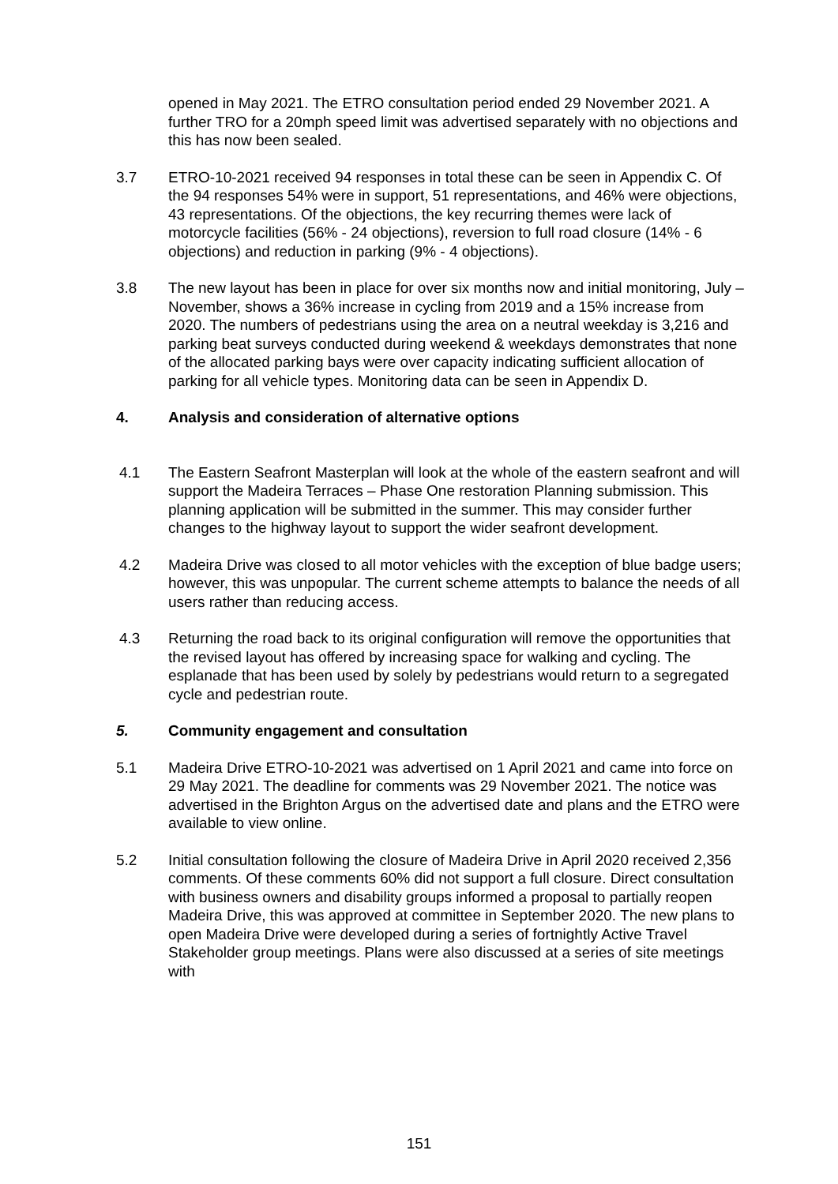opened in May 2021. The ETRO consultation period ended 29 November 2021. A further TRO for a 20mph speed limit was advertised separately with no objections and this has now been sealed.
3.7 ETRO-10-2021 received 94 responses in total these can be seen in Appendix C. Of the 94 responses 54% were in support, 51 representations, and 46% were objections, 43 representations. Of the objections, the key recurring themes were lack of motorcycle facilities (56% - 24 objections), reversion to full road closure (14% - 6 objections) and reduction in parking (9% - 4 objections).
3.8 The new layout has been in place for over six months now and initial monitoring, July – November, shows a 36% increase in cycling from 2019 and a 15% increase from 2020. The numbers of pedestrians using the area on a neutral weekday is 3,216 and parking beat surveys conducted during weekend & weekdays demonstrates that none of the allocated parking bays were over capacity indicating sufficient allocation of parking for all vehicle types. Monitoring data can be seen in Appendix D.
4. Analysis and consideration of alternative options
4.1 The Eastern Seafront Masterplan will look at the whole of the eastern seafront and will support the Madeira Terraces – Phase One restoration Planning submission. This planning application will be submitted in the summer. This may consider further changes to the highway layout to support the wider seafront development.
4.2 Madeira Drive was closed to all motor vehicles with the exception of blue badge users; however, this was unpopular. The current scheme attempts to balance the needs of all users rather than reducing access.
4.3 Returning the road back to its original configuration will remove the opportunities that the revised layout has offered by increasing space for walking and cycling. The esplanade that has been used by solely by pedestrians would return to a segregated cycle and pedestrian route.
5. Community engagement and consultation
5.1 Madeira Drive ETRO-10-2021 was advertised on 1 April 2021 and came into force on 29 May 2021. The deadline for comments was 29 November 2021. The notice was advertised in the Brighton Argus on the advertised date and plans and the ETRO were available to view online.
5.2 Initial consultation following the closure of Madeira Drive in April 2020 received 2,356 comments. Of these comments 60% did not support a full closure. Direct consultation with business owners and disability groups informed a proposal to partially reopen Madeira Drive, this was approved at committee in September 2020. The new plans to open Madeira Drive were developed during a series of fortnightly Active Travel Stakeholder group meetings. Plans were also discussed at a series of site meetings with
151